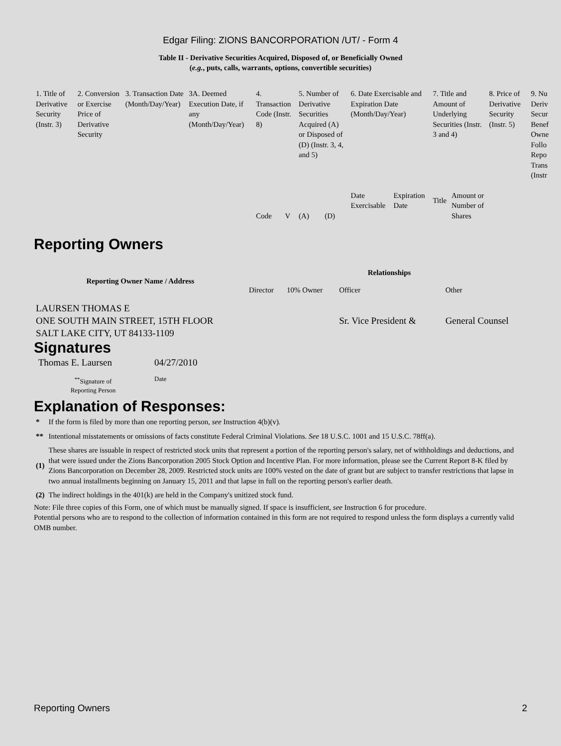Edgar Filing: ZIONS BANCORPORATION /UT/ - Form 4
Table II - Derivative Securities Acquired, Disposed of, or Beneficially Owned
(e.g., puts, calls, warrants, options, convertible securities)
| 1. Title of Derivative Security (Instr. 3) | 2. Conversion or Exercise Price of Derivative Security | 3. Transaction Date (Month/Day/Year) | 3A. Deemed Execution Date, if any (Month/Day/Year) | 4. Transaction Code (Instr. 8) | | 5. Number of Derivative Securities Acquired (A) or Disposed of (D) (Instr. 3, 4, and 5) | | 6. Date Exercisable and Expiration Date (Month/Day/Year) | | 7. Title and Amount of Underlying Securities (Instr. 3 and 4) | | 8. Price of Derivative Security (Instr. 5) | 9. Nu Deriv Secur Benef Owne Follo Repo Trans (Instr |
| | | | | Code | V | (A) | (D) | Date Exercisable | Expiration Date | Title | Amount or Number of Shares | | |
Reporting Owners
| Reporting Owner Name / Address | Relationships | | | |
| --- | --- | --- | --- | --- |
| | Director | 10% Owner | Officer | Other |
| LAURSEN THOMAS E ONE SOUTH MAIN STREET, 15TH FLOOR SALT LAKE CITY, UT 84133-1109 | | | Sr. Vice President & | General Counsel |
Signatures
| Thomas E. Laursen | 04/27/2010 |
| <sup>**</sup> Signature of Reporting Person | Date |
Explanation of Responses:
| * | If the form is filed by more than one reporting person, see Instruction 4(b)(v). |
| ** | Intentional misstatements or omissions of facts constitute Federal Criminal Violations. See 18 U.S.C. 1001 and 15 U.S.C. 78ff(a). |
| (1) | These shares are issuable in respect of restricted stock units that represent a portion of the reporting person's salary, net of withholdings and deductions, and that were issued under the Zions Bancorporation 2005 Stock Option and Incentive Plan. For more information, please see the Current Report 8-K filed by Zions Bancorporation on December 28, 2009. Restricted stock units are 100% vested on the date of grant but are subject to transfer restrictions that lapse in two annual installments beginning on January 15, 2011 and that lapse in full on the reporting person's earlier death. |
| (2) | The indirect holdings in the 401(k) are held in the Company's unitized stock fund. |
Note: File three copies of this Form, one of which must be manually signed. If space is insufficient, see Instruction 6 for procedure.
Potential persons who are to respond to the collection of information contained in this form are not required to respond unless the form displays a currently valid OMB number.
Reporting Owners 2